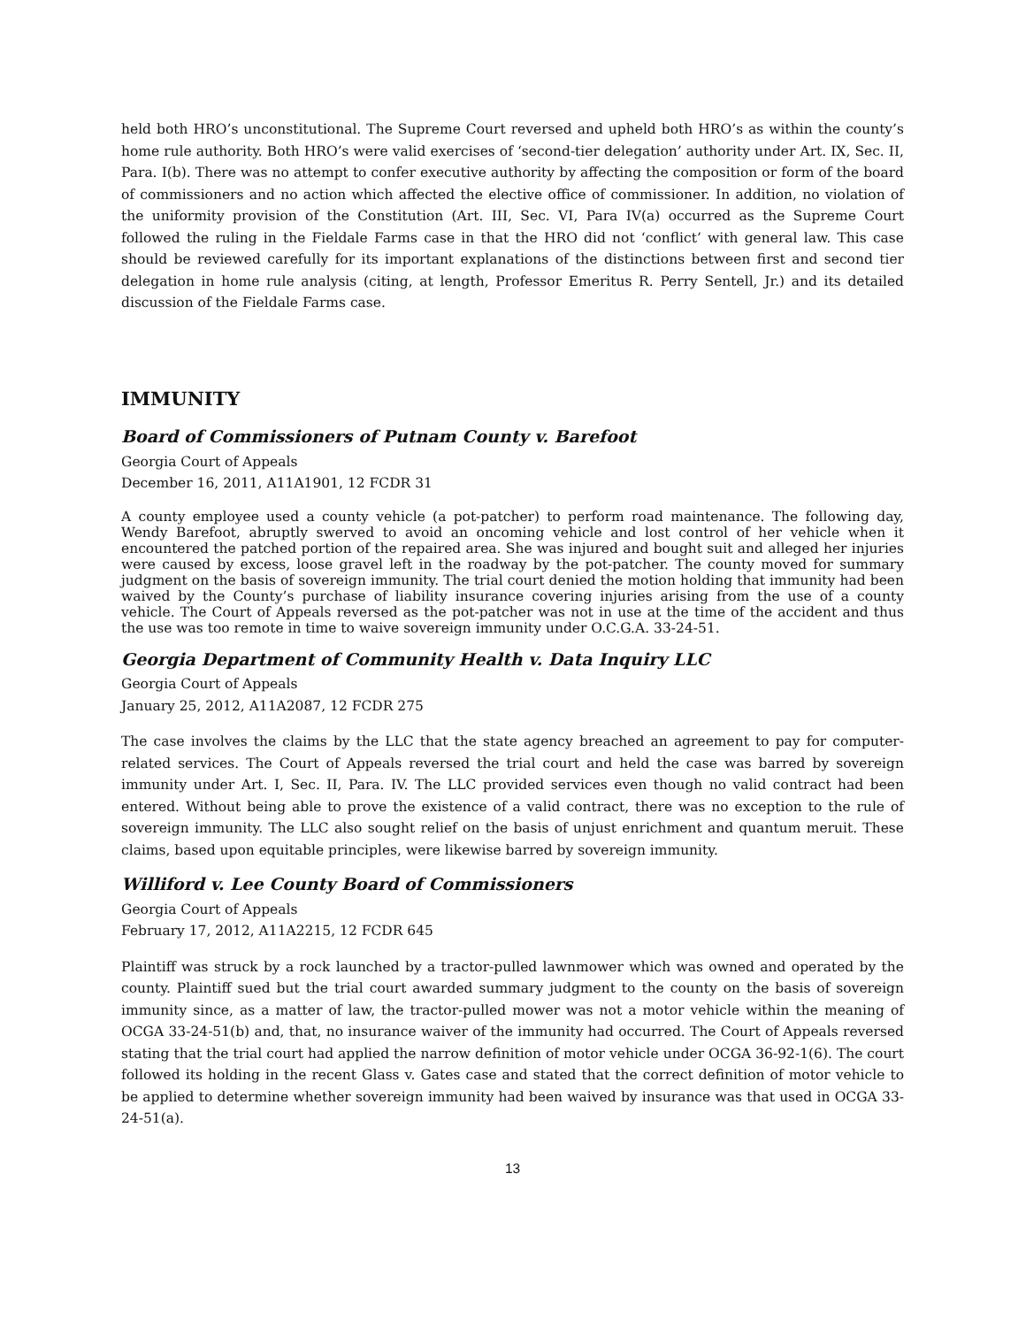held both HRO’s unconstitutional. The Supreme Court reversed and upheld both HRO’s as within the county’s home rule authority. Both HRO’s were valid exercises of ‘second-tier delegation’ authority under Art. IX, Sec. II, Para. I(b). There was no attempt to confer executive authority by affecting the composition or form of the board of commissioners and no action which affected the elective office of commissioner. In addition, no violation of the uniformity provision of the Constitution (Art. III, Sec. VI, Para IV(a) occurred as the Supreme Court followed the ruling in the Fieldale Farms case in that the HRO did not ‘conflict’ with general law. This case should be reviewed carefully for its important explanations of the distinctions between first and second tier delegation in home rule analysis (citing, at length, Professor Emeritus R. Perry Sentell, Jr.) and its detailed discussion of the Fieldale Farms case.
IMMUNITY
Board of Commissioners of Putnam County v. Barefoot
Georgia Court of Appeals
December 16, 2011, A11A1901, 12 FCDR 31
A county employee used a county vehicle (a pot-patcher) to perform road maintenance. The following day, Wendy Barefoot, abruptly swerved to avoid an oncoming vehicle and lost control of her vehicle when it encountered the patched portion of the repaired area. She was injured and bought suit and alleged her injuries were caused by excess, loose gravel left in the roadway by the pot-patcher. The county moved for summary judgment on the basis of sovereign immunity. The trial court denied the motion holding that immunity had been waived by the County’s purchase of liability insurance covering injuries arising from the use of a county vehicle. The Court of Appeals reversed as the pot-patcher was not in use at the time of the accident and thus the use was too remote in time to waive sovereign immunity under O.C.G.A. 33-24-51.
Georgia Department of Community Health v. Data Inquiry LLC
Georgia Court of Appeals
January 25, 2012, A11A2087, 12 FCDR 275
The case involves the claims by the LLC that the state agency breached an agreement to pay for computer-related services. The Court of Appeals reversed the trial court and held the case was barred by sovereign immunity under Art. I, Sec. II, Para. IV. The LLC provided services even though no valid contract had been entered. Without being able to prove the existence of a valid contract, there was no exception to the rule of sovereign immunity. The LLC also sought relief on the basis of unjust enrichment and quantum meruit. These claims, based upon equitable principles, were likewise barred by sovereign immunity.
Williford v. Lee County Board of Commissioners
Georgia Court of Appeals
February 17, 2012, A11A2215, 12 FCDR 645
Plaintiff was struck by a rock launched by a tractor-pulled lawnmower which was owned and operated by the county. Plaintiff sued but the trial court awarded summary judgment to the county on the basis of sovereign immunity since, as a matter of law, the tractor-pulled mower was not a motor vehicle within the meaning of OCGA 33-24-51(b) and, that, no insurance waiver of the immunity had occurred. The Court of Appeals reversed stating that the trial court had applied the narrow definition of motor vehicle under OCGA 36-92-1(6). The court followed its holding in the recent Glass v. Gates case and stated that the correct definition of motor vehicle to be applied to determine whether sovereign immunity had been waived by insurance was that used in OCGA 33-24-51(a).
13